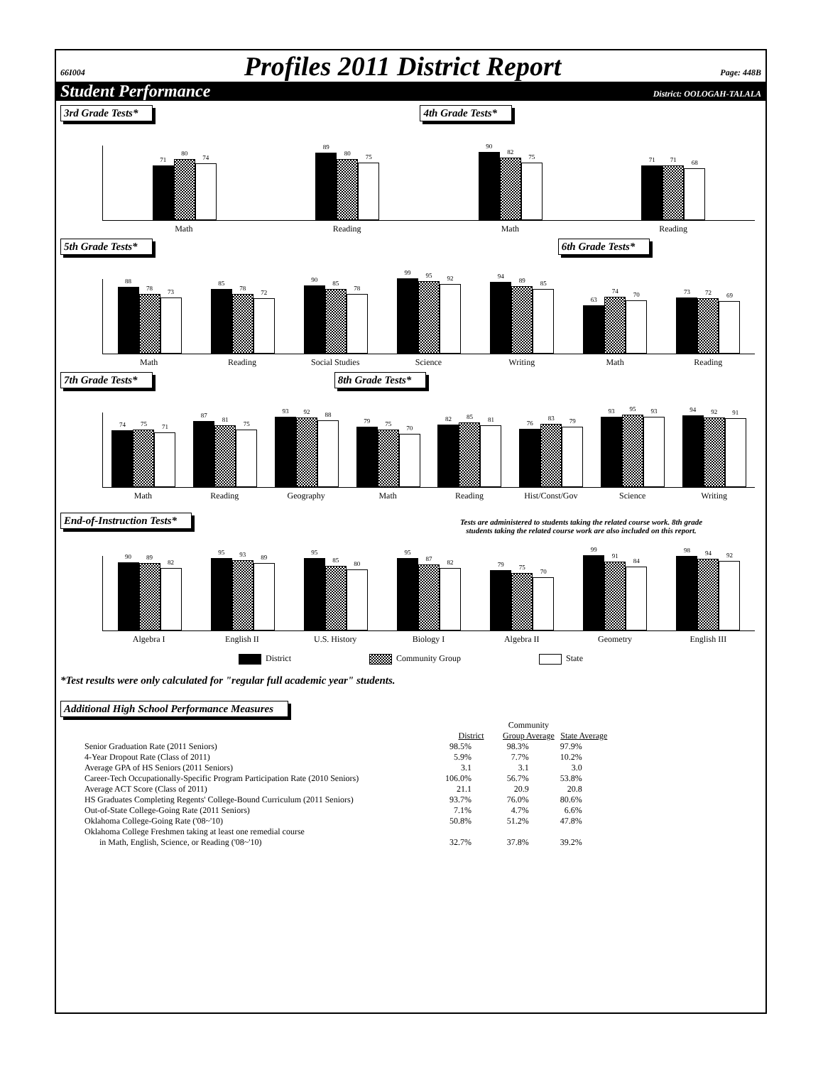66I004 Profiles 2011 District Report Page: 448B
Student Performance District: OOLOGAH-TALALA
3rd Grade Tests* 4th Grade Tests*
71
80
74
89
80
75
90
82
75
71
71
68
Math Reading Math Reading
5th Grade Tests* 6th Grade Tests*
88
78
73
85
78
72
90
85
78
99
95
92
94
89
85
63
74
70
73
72
69
Math Reading Social Studies Science Writing Math Reading
7th Grade Tests* 8th Grade Tests*
74
75
71
87
81
75
93
92
88
79
75
70
82
85
81
76
83
79
93
95
93
94
92
91
Math Reading Geography Math Reading Hist/Const/Gov Science Writing
End-of-Instruction Tests*
Tests are administered to students taking the related course work. 8th grade
students taking the related course work are also included on this report.
90
89
82
95
93
89
95
85
80
95
87
82
79
75
70
99
91
84
98
94
92
Algebra I English II U.S. History Biology I Algebra II Geometry English III
District Community Group State
*Test results were only calculated for "regular full academic year" students.
Additional High School Performance Measures
| | | Community | |
| | District | Group Average | State Average |
| Senior Graduation Rate (2011 Seniors) | 98.5% | 98.3% | 97.9% |
| 4-Year Dropout Rate (Class of 2011) | 5.9% | 7.7% | 10.2% |
| Average GPA of HS Seniors (2011 Seniors) | 3.1 | 3.1 | 3.0 |
| Career-Tech Occupationally-Specific Program Participation Rate (2010 Seniors) | 106.0% | 56.7% | 53.8% |
| Average ACT Score (Class of 2011) | 21.1 | 20.9 | 20.8 |
| HS Graduates Completing Regents' College-Bound Curriculum (2011 Seniors) | 93.7% | 76.0% | 80.6% |
| Out-of-State College-Going Rate (2011 Seniors) | 7.1% | 4.7% | 6.6% |
| Oklahoma College-Going Rate ('08~'10) | 50.8% | 51.2% | 47.8% |
| Oklahoma College Freshmen taking at least one remedial course in Math, English, Science, or Reading ('08~'10) | 32.7% | 37.8% | 39.2% |